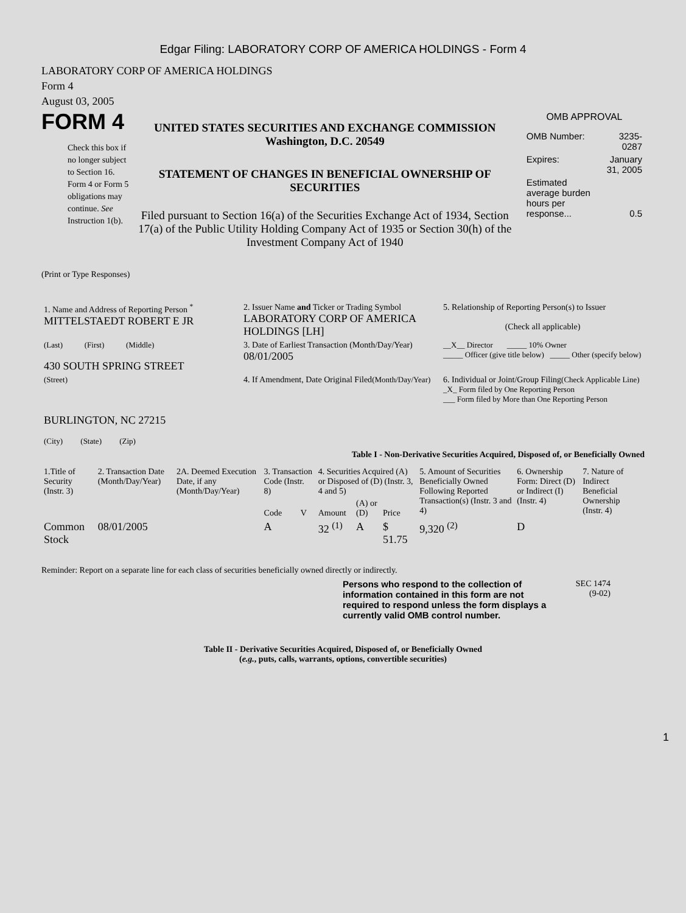Edgar Filing: LABORATORY CORP OF AMERICA HOLDINGS - Form 4
LABORATORY CORP OF AMERICA HOLDINGS
Form 4
August 03, 2005
FORM 4
Check this box if no longer subject to Section 16. Form 4 or Form 5 obligations may continue. See Instruction 1(b).
UNITED STATES SECURITIES AND EXCHANGE COMMISSION
Washington, D.C. 20549
STATEMENT OF CHANGES IN BENEFICIAL OWNERSHIP OF SECURITIES
Filed pursuant to Section 16(a) of the Securities Exchange Act of 1934, Section 17(a) of the Public Utility Holding Company Act of 1935 or Section 30(h) of the Investment Company Act of 1940
OMB APPROVAL
| OMB Number: | 3235-0287 |
| Expires: | January 31, 2005 |
| Estimated average burden hours per response... | 0.5 |
(Print or Type Responses)
| 1. Name and Address of Reporting Person <sup>*</sup> MITTELSTAEDT ROBERT E JR | 2. Issuer Name and Ticker or Trading Symbol LABORATORY CORP OF AMERICA HOLDINGS [LH] | 5. Relationship of Reporting Person(s) to Issuer (Check all applicable) |
| (Last) (First) (Middle) 430 SOUTH SPRING STREET | 3. Date of Earliest Transaction (Month/Day/Year) 08/01/2005 | __X__ Director _____ 10% Owner _____ Officer (give title below) _____ Other (specify below) |
| (Street) BURLINGTON, NC 27215 (City) (State) (Zip) | 4. If Amendment, Date Original Filed (Month/Day/Year) | 6. Individual or Joint/Group Filing (Check Applicable Line) _X_ Form filed by One Reporting Person ___ Form filed by More than One Reporting Person |
Table I - Non-Derivative Securities Acquired, Disposed of, or Beneficially Owned
| 1.Title of Security (Instr. 3) | 2. Transaction Date (Month/Day/Year) | 2A. Deemed Execution Date, if any (Month/Day/Year) | 3. Transaction Code (Instr. 8) | | 4. Securities Acquired (A) or Disposed of (D) (Instr. 3, 4 and 5) | | | 5. Amount of Securities Beneficially Owned Following Reported Transaction(s) (Instr. 3 and 4) | 6. Ownership Form: Direct (D) or Indirect (I) (Instr. 4) | 7. Nature of Indirect Beneficial Ownership (Instr. 4) |
| --- | --- | --- | --- | --- | --- | --- | --- | --- | --- | --- |
| | | | Code | V | Amount | (A) or (D) | Price | | | |
| Common Stock | 08/01/2005 | | A | | 32 <sup>(1)</sup> | A | $ 51.75 | 9,320 <sup>(2)</sup> | D | |
Reminder: Report on a separate line for each class of securities beneficially owned directly or indirectly.
Persons who respond to the collection of information contained in this form are not required to respond unless the form displays a currently valid OMB control number.
SEC 1474
(9-02)
Table II - Derivative Securities Acquired, Disposed of, or Beneficially Owned
(e.g., puts, calls, warrants, options, convertible securities)
1